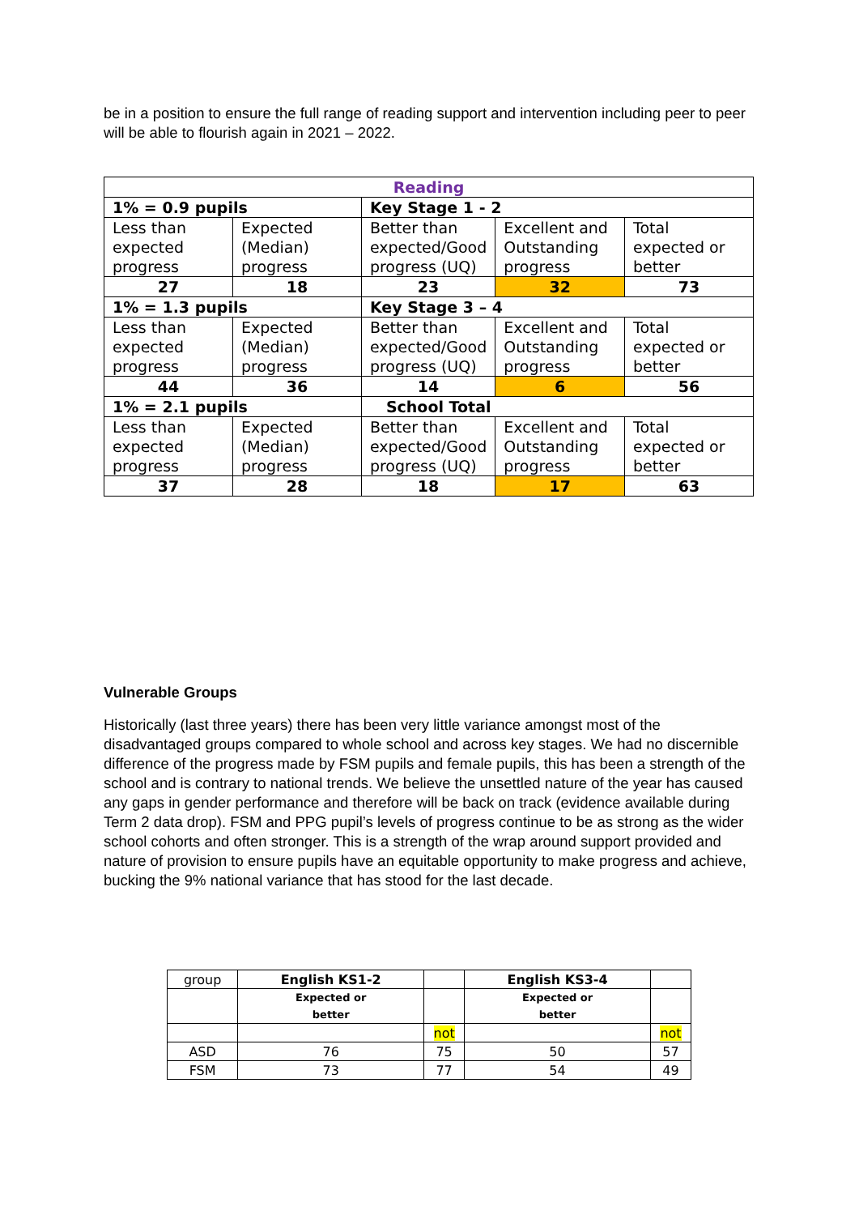be in a position to ensure the full range of reading support and intervention including peer to peer will be able to flourish again in 2021 – 2022.
| Reading | | | | |
| 1% = 0.9 pupils | | Key Stage 1 - 2 | | |
| Less than expected progress | Expected (Median) progress | Better than expected/Good progress (UQ) | Excellent and Outstanding progress | Total expected or better |
| 27 | 18 | 23 | 32 | 73 |
| 1% = 1.3 pupils | | Key Stage 3 – 4 | | |
| Less than expected progress | Expected (Median) progress | Better than expected/Good progress (UQ) | Excellent and Outstanding progress | Total expected or better |
| 44 | 36 | 14 | 6 | 56 |
| 1% = 2.1 pupils | | School Total | | |
| Less than expected progress | Expected (Median) progress | Better than expected/Good progress (UQ) | Excellent and Outstanding progress | Total expected or better |
| 37 | 28 | 18 | 17 | 63 |
Vulnerable Groups
Historically (last three years) there has been very little variance amongst most of the disadvantaged groups compared to whole school and across key stages. We had no discernible difference of the progress made by FSM pupils and female pupils, this has been a strength of the school and is contrary to national trends. We believe the unsettled nature of the year has caused any gaps in gender performance and therefore will be back on track (evidence available during Term 2 data drop). FSM and PPG pupil’s levels of progress continue to be as strong as the wider school cohorts and often stronger. This is a strength of the wrap around support provided and nature of provision to ensure pupils have an equitable opportunity to make progress and achieve, bucking the 9% national variance that has stood for the last decade.
| group | English KS1-2 | | English KS3-4 | |
| | Expected or better | | Expected or better | |
| | | not | | not |
| ASD | 76 | 75 | 50 | 57 |
| FSM | 73 | 77 | 54 | 49 |